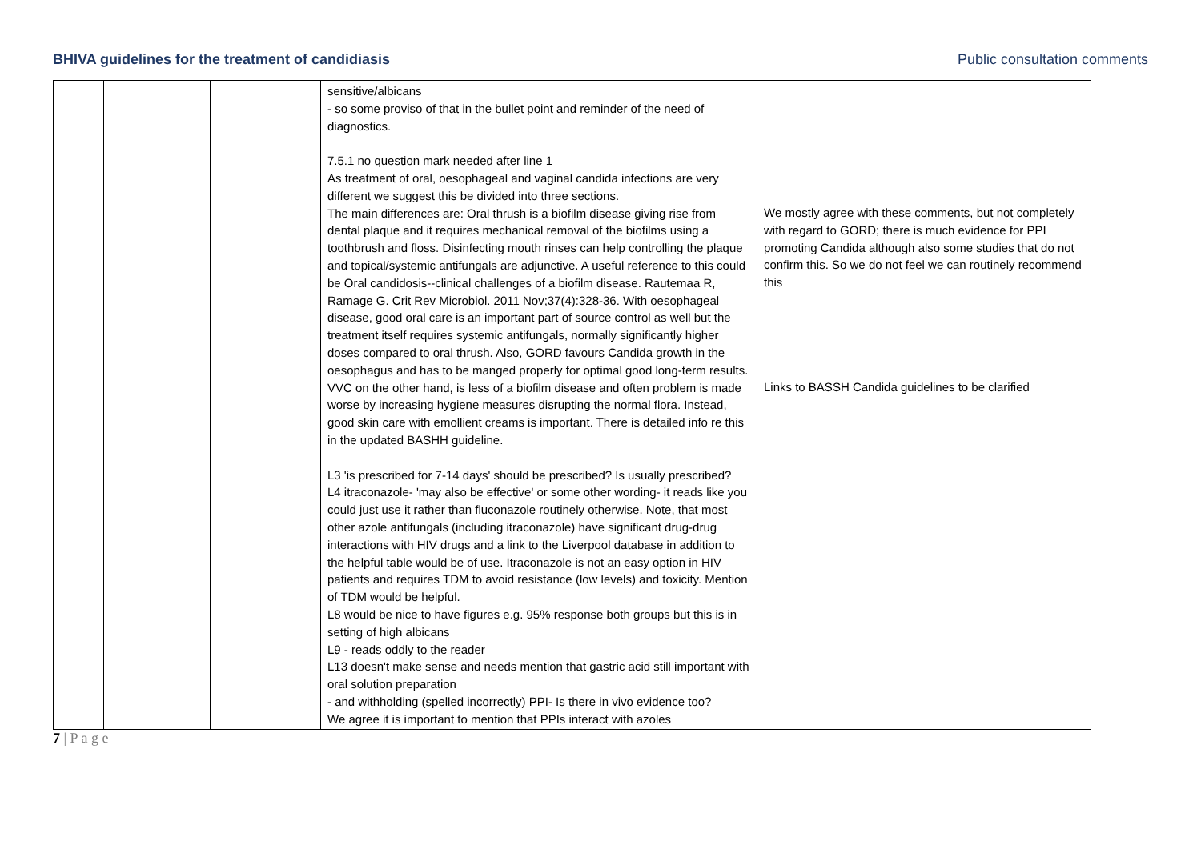BHIVA guidelines for the treatment of candidiasis Public consultation comments
| | | | sensitive/albicans - so some proviso of that in the bullet point and reminder of the need of diagnostics. 7.5.1 no question mark needed after line 1 As treatment of oral, oesophageal and vaginal candida infections are very different we suggest this be divided into three sections. The main differences are: Oral thrush is a biofilm disease giving rise from dental plaque and it requires mechanical removal of the biofilms using a toothbrush and floss. Disinfecting mouth rinses can help controlling the plaque and topical/systemic antifungals are adjunctive. A useful reference to this could be Oral candidosis--clinical challenges of a biofilm disease. Rautemaa R, Ramage G. Crit Rev Microbiol. 2011 Nov;37(4):328-36. With oesophageal disease, good oral care is an important part of source control as well but the treatment itself requires systemic antifungals, normally significantly higher doses compared to oral thrush. Also, GORD favours Candida growth in the oesophagus and has to be manged properly for optimal good long-term results. VVC on the other hand, is less of a biofilm disease and often problem is made worse by increasing hygiene measures disrupting the normal flora. Instead, good skin care with emollient creams is important. There is detailed info re this in the updated BASHH guideline. L3 'is prescribed for 7-14 days' should be prescribed? Is usually prescribed? L4 itraconazole- 'may also be effective' or some other wording- it reads like you could just use it rather than fluconazole routinely otherwise. Note, that most other azole antifungals (including itraconazole) have significant drug-drug interactions with HIV drugs and a link to the Liverpool database in addition to the helpful table would be of use. Itraconazole is not an easy option in HIV patients and requires TDM to avoid resistance (low levels) and toxicity. Mention of TDM would be helpful. L8 would be nice to have figures e.g. 95% response both groups but this is in setting of high albicans L9 - reads oddly to the reader L13 doesn't make sense and needs mention that gastric acid still important with oral solution preparation - and withholding (spelled incorrectly) PPI- Is there in vivo evidence too? We agree it is important to mention that PPIs interact with azoles | We mostly agree with these comments, but not completely with regard to GORD; there is much evidence for PPI promoting Candida although also some studies that do not confirm this. So we do not feel we can routinely recommend this Links to BASSH Candida guidelines to be clarified |
7 | P a g e